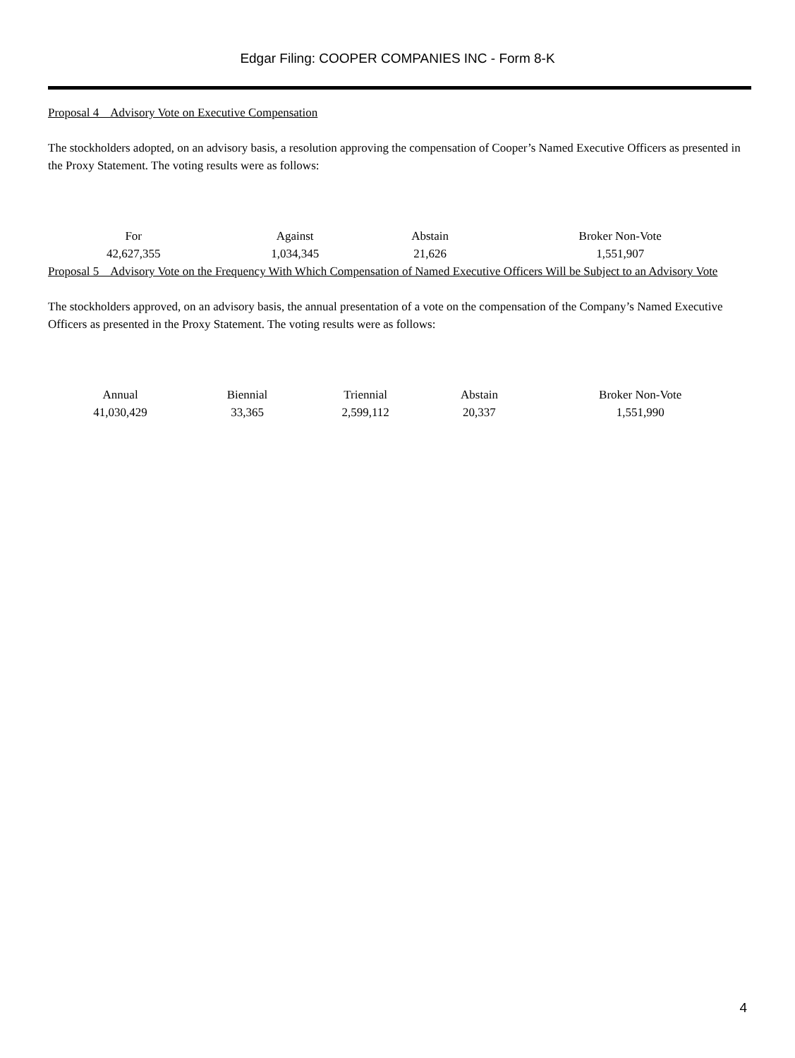Edgar Filing: COOPER COMPANIES INC - Form 8-K
Proposal 4 Advisory Vote on Executive Compensation
The stockholders adopted, on an advisory basis, a resolution approving the compensation of Cooper’s Named Executive Officers as presented in the Proxy Statement. The voting results were as follows:
| For | Against | Abstain | Broker Non-Vote |
| --- | --- | --- | --- |
| 42,627,355 | 1,034,345 | 21,626 | 1,551,907 |
Proposal 5 Advisory Vote on the Frequency With Which Compensation of Named Executive Officers Will be Subject to an Advisory Vote
The stockholders approved, on an advisory basis, the annual presentation of a vote on the compensation of the Company’s Named Executive Officers as presented in the Proxy Statement. The voting results were as follows:
| Annual | Biennial | Triennial | Abstain | Broker Non-Vote |
| --- | --- | --- | --- | --- |
| 41,030,429 | 33,365 | 2,599,112 | 20,337 | 1,551,990 |
4